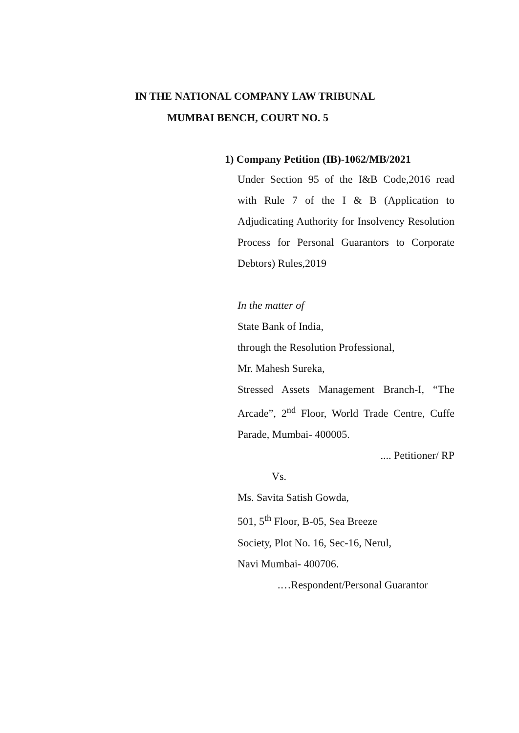IN THE NATIONAL COMPANY LAW TRIBUNAL
MUMBAI BENCH, COURT NO. 5
1) Company Petition (IB)-1062/MB/2021
Under Section 95 of the I&B Code,2016 read with Rule 7 of the I & B (Application to Adjudicating Authority for Insolvency Resolution Process for Personal Guarantors to Corporate Debtors) Rules,2019
In the matter of
State Bank of India,
through the Resolution Professional,
Mr. Mahesh Sureka,
Stressed Assets Management Branch-I, “The Arcade”, 2<sup>nd</sup> Floor, World Trade Centre, Cuffe Parade, Mumbai- 400005.
.... Petitioner/ RP
Vs.
Ms. Savita Satish Gowda,
501, 5<sup>th</sup> Floor, B-05, Sea Breeze
Society, Plot No. 16, Sec-16, Nerul,
Navi Mumbai- 400706.
.…Respondent/Personal Guarantor